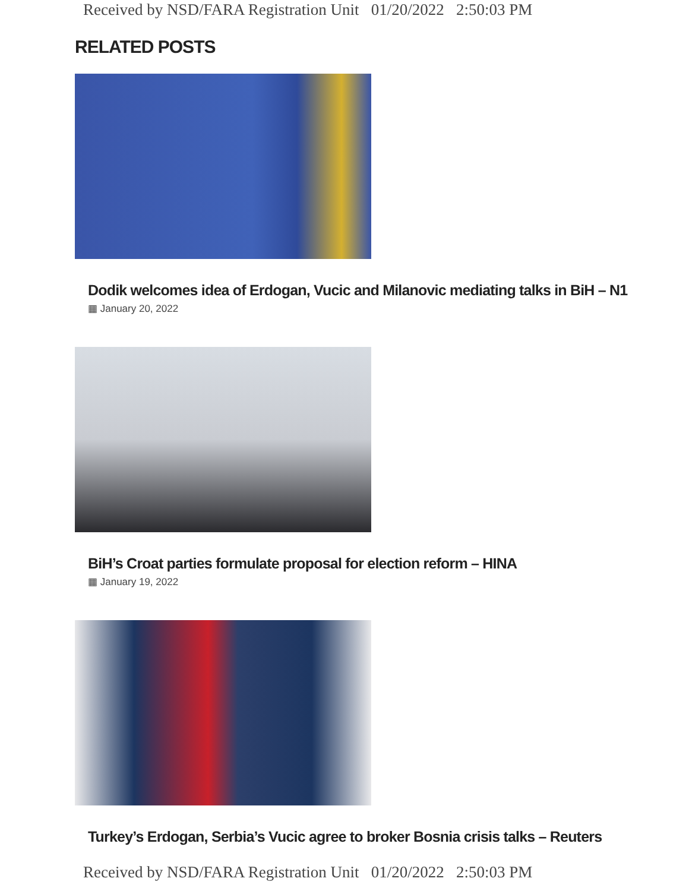Received by NSD/FARA Registration Unit 01/20/2022 2:50:03 PM
RELATED POSTS
Dodik welcomes idea of Erdogan, Vucic and Milanovic mediating talks in BiH – N1
▦ January 20, 2022
BiH’s Croat parties formulate proposal for election reform – HINA
▦ January 19, 2022
Turkey’s Erdogan, Serbia’s Vucic agree to broker Bosnia crisis talks – Reuters
Received by NSD/FARA Registration Unit 01/20/2022 2:50:03 PM